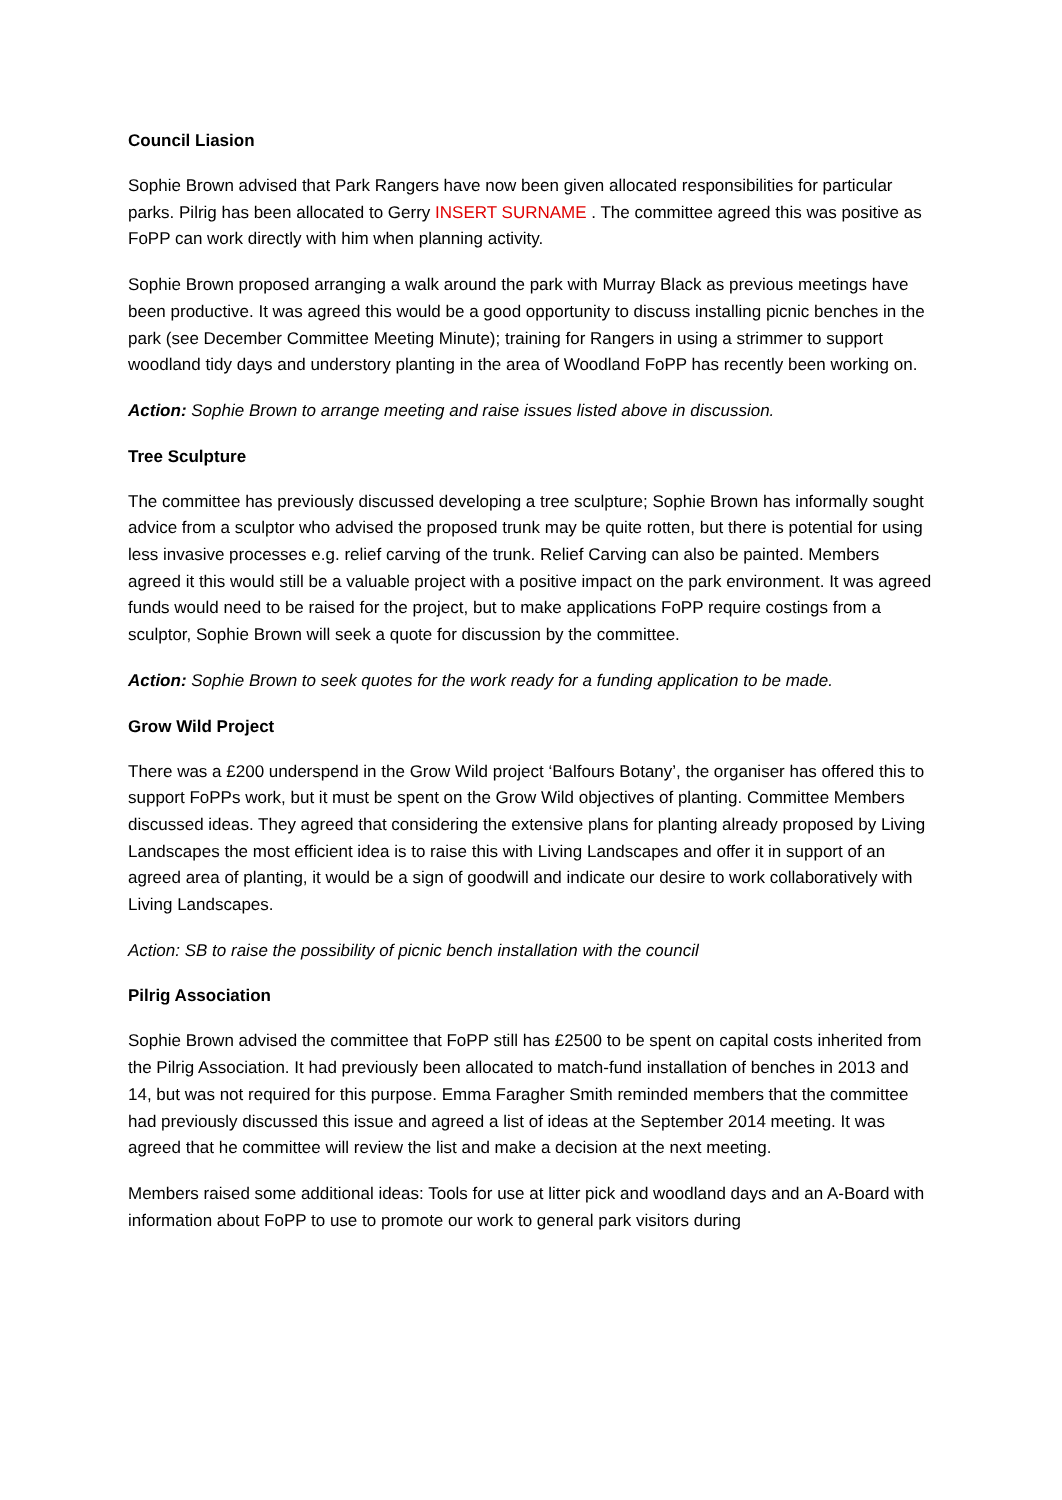Council Liasion
Sophie Brown advised that Park Rangers have now been given allocated responsibilities for particular parks. Pilrig has been allocated to Gerry INSERT SURNAME . The committee agreed this was positive as FoPP can work directly with him when planning activity.
Sophie Brown proposed arranging a walk around the park with Murray Black as previous meetings have been productive. It was agreed this would be a good opportunity to discuss installing picnic benches in the park (see December Committee Meeting Minute); training for Rangers in using a strimmer to support woodland tidy days and understory planting in the area of Woodland FoPP has recently been working on.
Action: Sophie Brown to arrange meeting and raise issues listed above in discussion.
Tree Sculpture
The committee has previously discussed developing a tree sculpture; Sophie Brown has informally sought advice from a sculptor who advised the proposed trunk may be quite rotten, but there is potential for using less invasive processes e.g. relief carving of the trunk. Relief Carving can also be painted. Members agreed it this would still be a valuable project with a positive impact on the park environment. It was agreed funds would need to be raised for the project, but to make applications FoPP require costings from a sculptor, Sophie Brown will seek a quote for discussion by the committee.
Action: Sophie Brown to seek quotes for the work ready for a funding application to be made.
Grow Wild Project
There was a £200 underspend in the Grow Wild project ‘Balfours Botany’, the organiser has offered this to support FoPPs work, but it must be spent on the Grow Wild objectives of planting. Committee Members discussed ideas. They agreed that considering the extensive plans for planting already proposed by Living Landscapes the most efficient idea is to raise this with Living Landscapes and offer it in support of an agreed area of planting, it would be a sign of goodwill and indicate our desire to work collaboratively with Living Landscapes.
Action: SB to raise the possibility of picnic bench installation with the council
Pilrig Association
Sophie Brown advised the committee that FoPP still has £2500 to be spent on capital costs inherited from the Pilrig Association. It had previously been allocated to match-fund installation of benches in 2013 and 14, but was not required for this purpose. Emma Faragher Smith reminded members that the committee had previously discussed this issue and agreed a list of ideas at the September 2014 meeting. It was agreed that he committee will review the list and make a decision at the next meeting.
Members raised some additional ideas: Tools for use at litter pick and woodland days and an A-Board with information about FoPP to use to promote our work to general park visitors during